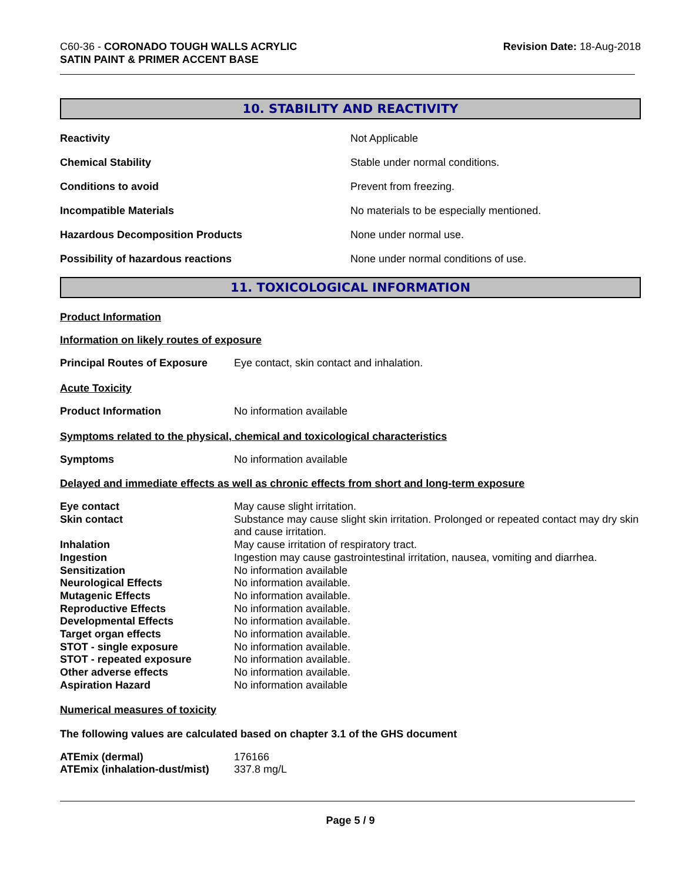C60-36 - CORONADO TOUGH WALLS ACRYLIC
SATIN PAINT & PRIMER ACCENT BASE
Revision Date: 18-Aug-2018
10. STABILITY AND REACTIVITY
| Reactivity | Not Applicable |
| Chemical Stability | Stable under normal conditions. |
| Conditions to avoid | Prevent from freezing. |
| Incompatible Materials | No materials to be especially mentioned. |
| Hazardous Decomposition Products | None under normal use. |
| Possibility of hazardous reactions | None under normal conditions of use. |
11. TOXICOLOGICAL INFORMATION
Product Information
Information on likely routes of exposure
Principal Routes of Exposure Eye contact, skin contact and inhalation.
Acute Toxicity
Product Information No information available
Symptoms related to the physical, chemical and toxicological characteristics
Symptoms No information available
Delayed and immediate effects as well as chronic effects from short and long-term exposure
| Eye contact | May cause slight irritation. |
| Skin contact | Substance may cause slight skin irritation. Prolonged or repeated contact may dry skin and cause irritation. |
| Inhalation | May cause irritation of respiratory tract. |
| Ingestion | Ingestion may cause gastrointestinal irritation, nausea, vomiting and diarrhea. |
| Sensitization | No information available |
| Neurological Effects | No information available. |
| Mutagenic Effects | No information available. |
| Reproductive Effects | No information available. |
| Developmental Effects | No information available. |
| Target organ effects | No information available. |
| STOT - single exposure | No information available. |
| STOT - repeated exposure | No information available. |
| Other adverse effects | No information available. |
| Aspiration Hazard | No information available |
Numerical measures of toxicity
The following values are calculated based on chapter 3.1 of the GHS document
| ATEmix (dermal) | 176166 |
| ATEmix (inhalation-dust/mist) | 337.8 mg/L |
Page 5 / 9